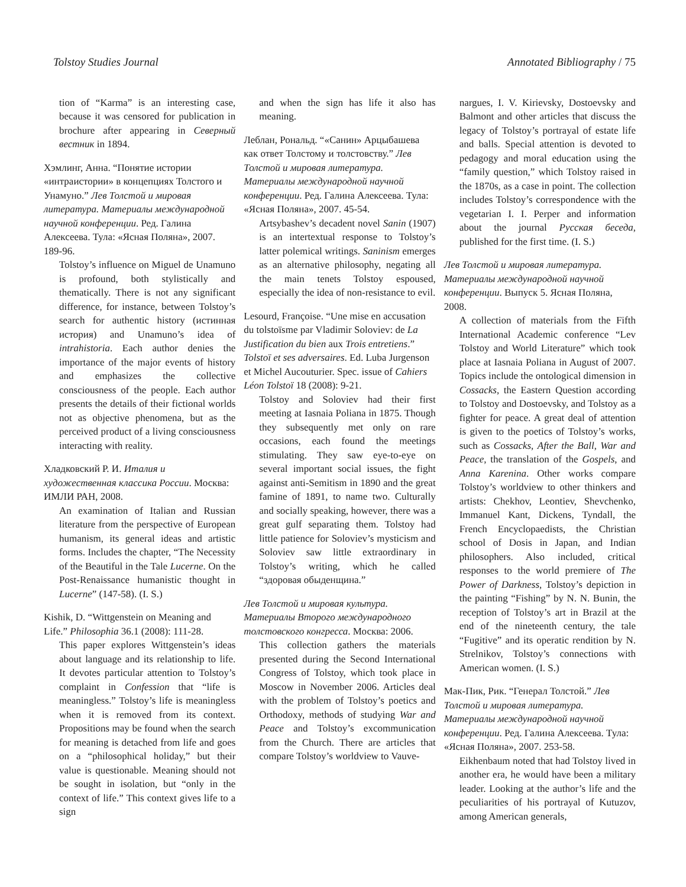Tolstoy Studies Journal Annotated Bibliography / 75
tion of “Karma” is an interesting case, because it was censored for publication in brochure after appearing in Северный вестник in 1894.
Хэмлинг, Анна. “Понятие истории «интраистории» в концепциях Толстого и Унамуно.” Лев Толстой и мировая литература. Материалы международной научной конференции. Ред. Галина Алексеева. Тула: «Ясная Поляна», 2007. 189-96.
Tolstoy’s influence on Miguel de Unamuno is profound, both stylistically and thematically. There is not any significant difference, for instance, between Tolstoy’s search for authentic history (истинная история) and Unamuno’s idea of intrahistoria. Each author denies the importance of the major events of history and emphasizes the collective consciousness of the people. Each author presents the details of their fictional worlds not as objective phenomena, but as the perceived product of a living consciousness interacting with reality.
Хладковский Р. И. Италия и художественная классика России. Москва: ИМЛИ РАН, 2008.
An examination of Italian and Russian literature from the perspective of European humanism, its general ideas and artistic forms. Includes the chapter, “The Necessity of the Beautiful in the Tale Lucerne. On the Post-Renaissance humanistic thought in Lucerne” (147-58). (I. S.)
Kishik, D. “Wittgenstein on Meaning and Life.” Philosophia 36.1 (2008): 111-28.
This paper explores Wittgenstein’s ideas about language and its relationship to life. It devotes particular attention to Tolstoy’s complaint in Confession that “life is meaningless.” Tolstoy’s life is meaningless when it is removed from its context. Propositions may be found when the search for meaning is detached from life and goes on a “philosophical holiday,” but their value is questionable. Meaning should not be sought in isolation, but “only in the context of life.” This context gives life to a sign
and when the sign has life it also has meaning.
Леблан, Рональд. “«Санин» Арцыбашева как ответ Толстому и толстовству.” Лев Толстой и мировая литература. Материалы международной научной конференции. Ред. Галина Алексеева. Тула: «Ясная Поляна», 2007. 45-54.
Artsybashev’s decadent novel Sanin (1907) is an intertextual response to Tolstoy’s latter polemical writings. Saninism emerges as an alternative philosophy, negating all the main tenets Tolstoy espoused, especially the idea of non-resistance to evil.
Lesourd, Françoise. “Une mise en accusation du tolstoïsme par Vladimir Soloviev: de La Justification du bien aux Trois entretiens.” Tolstoï et ses adversaires. Ed. Luba Jurgenson et Michel Aucouturier. Spec. issue of Cahiers Léon Tolstoï 18 (2008): 9-21.
Tolstoy and Soloviev had their first meeting at Iasnaia Poliana in 1875. Though they subsequently met only on rare occasions, each found the meetings stimulating. They saw eye-to-eye on several important social issues, the fight against anti-Semitism in 1890 and the great famine of 1891, to name two. Culturally and socially speaking, however, there was a great gulf separating them. Tolstoy had little patience for Soloviev’s mysticism and Soloviev saw little extraordinary in Tolstoy’s writing, which he called “здоровая обыденщина.”
Лев Толстой и мировая культура. Материалы Второго международного толстовского конгресса. Москва: 2006.
This collection gathers the materials presented during the Second International Congress of Tolstoy, which took place in Moscow in November 2006. Articles deal with the problem of Tolstoy’s poetics and Orthodoxy, methods of studying War and Peace and Tolstoy’s excommunication from the Church. There are articles that compare Tolstoy’s worldview to Vauve-
nargues, I. V. Kirievsky, Dostoevsky and Balmont and other articles that discuss the legacy of Tolstoy’s portrayal of estate life and balls. Special attention is devoted to pedagogy and moral education using the “family question,” which Tolstoy raised in the 1870s, as a case in point. The collection includes Tolstoy’s correspondence with the vegetarian I. I. Perper and information about the journal Русская беседа, published for the first time. (I. S.)
Лев Толстой и мировая литература. Материалы международной научной конференции. Выпуск 5. Ясная Поляна, 2008.
A collection of materials from the Fifth International Academic conference “Lev Tolstoy and World Literature” which took place at Iasnaia Poliana in August of 2007. Topics include the ontological dimension in Cossacks, the Eastern Question according to Tolstoy and Dostoevsky, and Tolstoy as a fighter for peace. A great deal of attention is given to the poetics of Tolstoy’s works, such as Cossacks, After the Ball, War and Peace, the translation of the Gospels, and Anna Karenina. Other works compare Tolstoy’s worldview to other thinkers and artists: Chekhov, Leontiev, Shevchenko, Immanuel Kant, Dickens, Tyndall, the French Encyclopaedists, the Christian school of Dosis in Japan, and Indian philosophers. Also included, critical responses to the world premiere of The Power of Darkness, Tolstoy’s depiction in the painting “Fishing” by N. N. Bunin, the reception of Tolstoy’s art in Brazil at the end of the nineteenth century, the tale “Fugitive” and its operatic rendition by N. Strelnikov, Tolstoy’s connections with American women. (I. S.)
Мак-Пик, Рик. “Генерал Толстой.” Лев Толстой и мировая литература. Материалы международной научной конференции. Ред. Галина Алексеева. Тула: «Ясная Поляна», 2007. 253-58.
Eikhenbaum noted that had Tolstoy lived in another era, he would have been a military leader. Looking at the author’s life and the peculiarities of his portrayal of Kutuzov, among American generals,